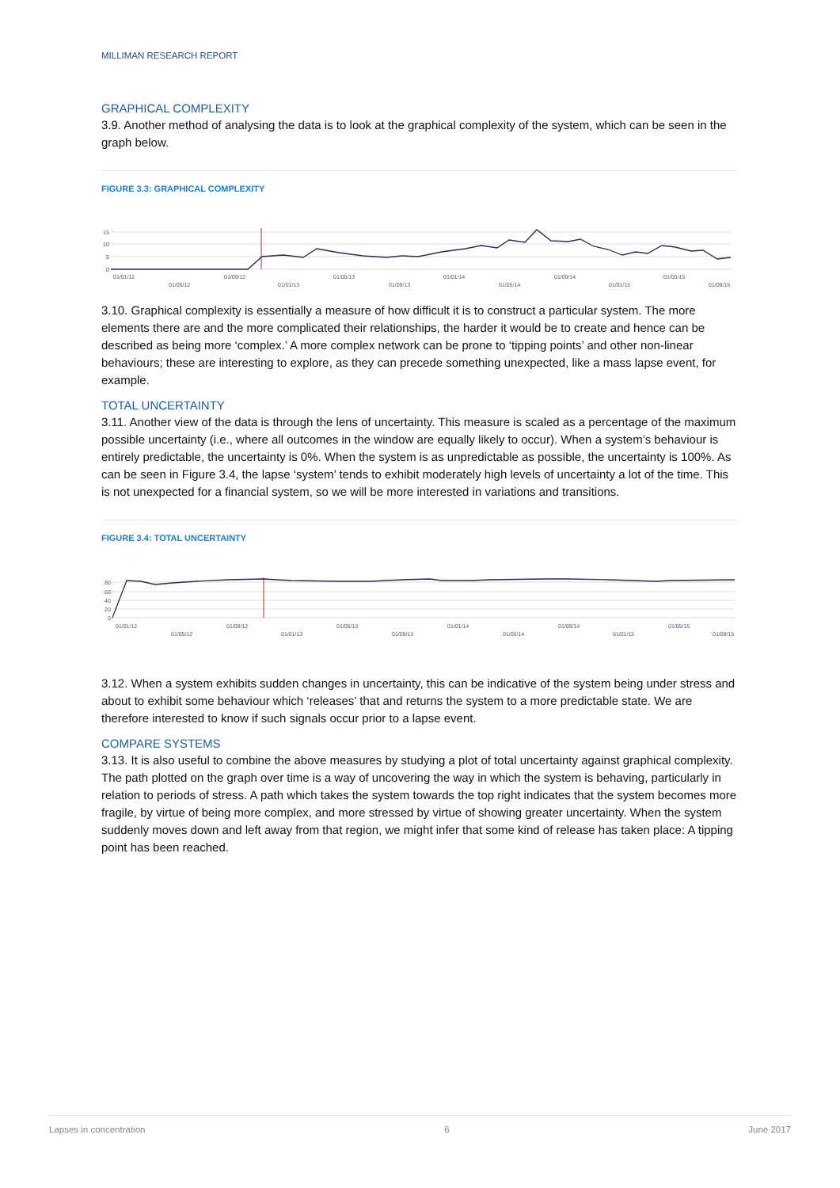MILLIMAN RESEARCH REPORT
GRAPHICAL COMPLEXITY
3.9. Another method of analysing the data is to look at the graphical complexity of the system, which can be seen in the graph below.
FIGURE 3.3: GRAPHICAL COMPLEXITY
15
10
5
0
01/01/12
01/09/12
01/05/13
01/01/14
01/09/14
01/05/15
01/05/12
01/01/13
01/09/13
01/05/14
01/01/15
01/09/15
3.10. Graphical complexity is essentially a measure of how difficult it is to construct a particular system. The more elements there are and the more complicated their relationships, the harder it would be to create and hence can be described as being more ‘complex.’ A more complex network can be prone to ‘tipping points’ and other non-linear behaviours; these are interesting to explore, as they can precede something unexpected, like a mass lapse event, for example.
TOTAL UNCERTAINTY
3.11. Another view of the data is through the lens of uncertainty. This measure is scaled as a percentage of the maximum possible uncertainty (i.e., where all outcomes in the window are equally likely to occur). When a system’s behaviour is entirely predictable, the uncertainty is 0%. When the system is as unpredictable as possible, the uncertainty is 100%. As can be seen in Figure 3.4, the lapse ‘system’ tends to exhibit moderately high levels of uncertainty a lot of the time. This is not unexpected for a financial system, so we will be more interested in variations and transitions.
FIGURE 3.4: TOTAL UNCERTAINTY
80
60
40
20
0
01/01/12
01/09/12
01/05/13
01/01/14
01/09/14
01/05/15
01/05/12
01/01/13
01/09/13
01/05/14
01/01/15
01/09/15
3.12. When a system exhibits sudden changes in uncertainty, this can be indicative of the system being under stress and about to exhibit some behaviour which ‘releases’ that and returns the system to a more predictable state. We are therefore interested to know if such signals occur prior to a lapse event.
COMPARE SYSTEMS
3.13. It is also useful to combine the above measures by studying a plot of total uncertainty against graphical complexity. The path plotted on the graph over time is a way of uncovering the way in which the system is behaving, particularly in relation to periods of stress. A path which takes the system towards the top right indicates that the system becomes more fragile, by virtue of being more complex, and more stressed by virtue of showing greater uncertainty. When the system suddenly moves down and left away from that region, we might infer that some kind of release has taken place: A tipping point has been reached.
Lapses in concentration 6 June 2017